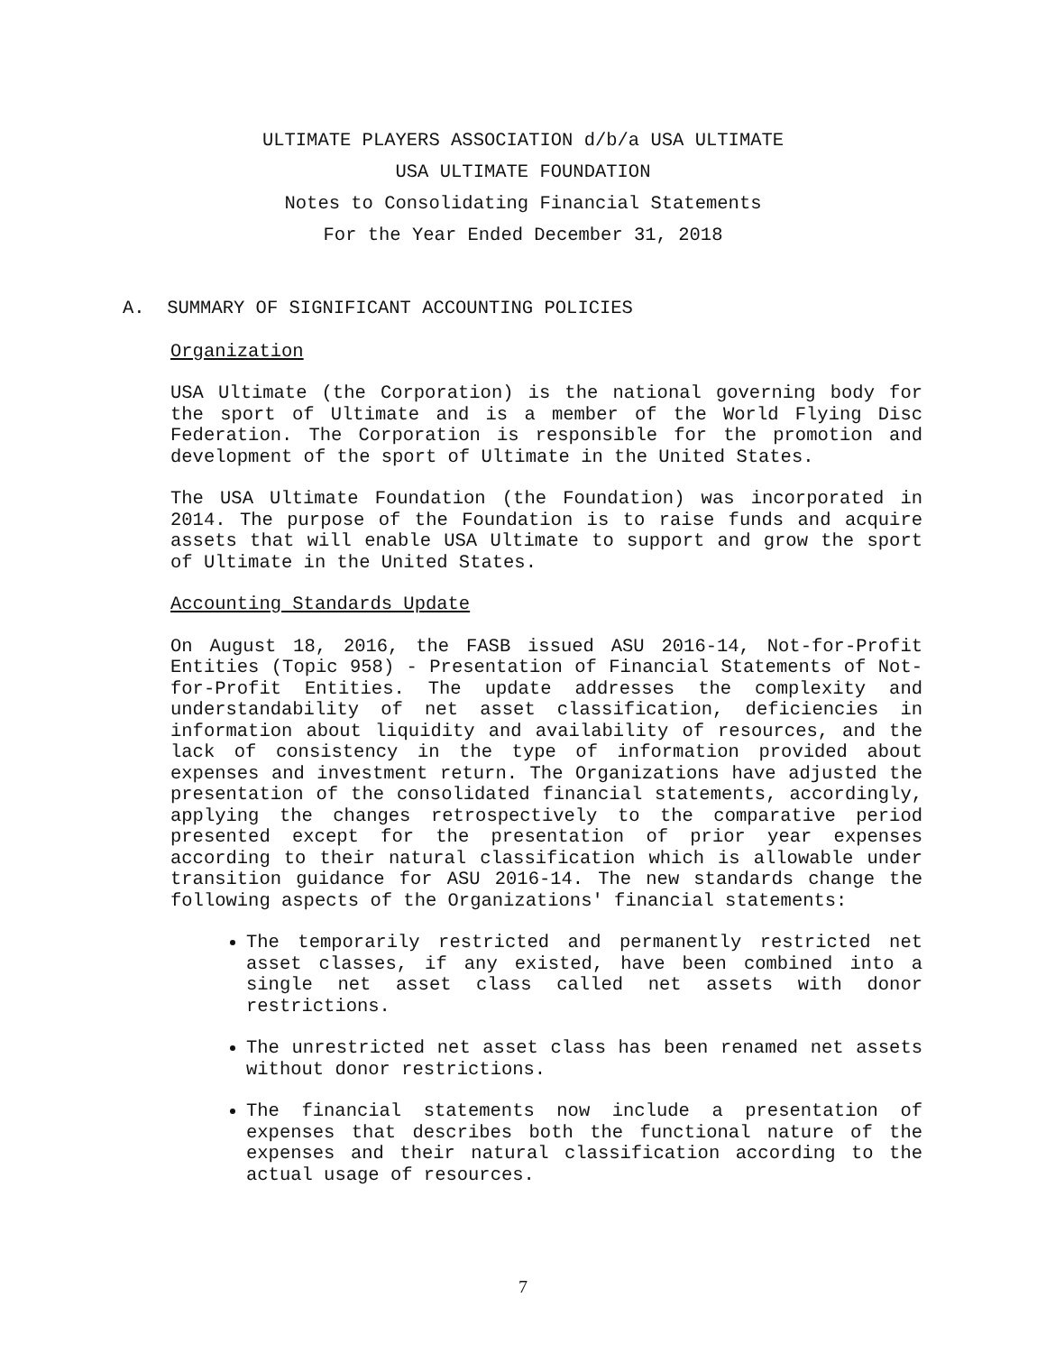ULTIMATE PLAYERS ASSOCIATION d/b/a USA ULTIMATE
USA ULTIMATE FOUNDATION
Notes to Consolidating Financial Statements
For the Year Ended December 31, 2018
A. SUMMARY OF SIGNIFICANT ACCOUNTING POLICIES
Organization
USA Ultimate (the Corporation) is the national governing body for the sport of Ultimate and is a member of the World Flying Disc Federation. The Corporation is responsible for the promotion and development of the sport of Ultimate in the United States.
The USA Ultimate Foundation (the Foundation) was incorporated in 2014. The purpose of the Foundation is to raise funds and acquire assets that will enable USA Ultimate to support and grow the sport of Ultimate in the United States.
Accounting Standards Update
On August 18, 2016, the FASB issued ASU 2016-14, Not-for-Profit Entities (Topic 958) - Presentation of Financial Statements of Not-for-Profit Entities. The update addresses the complexity and understandability of net asset classification, deficiencies in information about liquidity and availability of resources, and the lack of consistency in the type of information provided about expenses and investment return. The Organizations have adjusted the presentation of the consolidated financial statements, accordingly, applying the changes retrospectively to the comparative period presented except for the presentation of prior year expenses according to their natural classification which is allowable under transition guidance for ASU 2016-14. The new standards change the following aspects of the Organizations' financial statements:
The temporarily restricted and permanently restricted net asset classes, if any existed, have been combined into a single net asset class called net assets with donor restrictions.
The unrestricted net asset class has been renamed net assets without donor restrictions.
The financial statements now include a presentation of expenses that describes both the functional nature of the expenses and their natural classification according to the actual usage of resources.
7